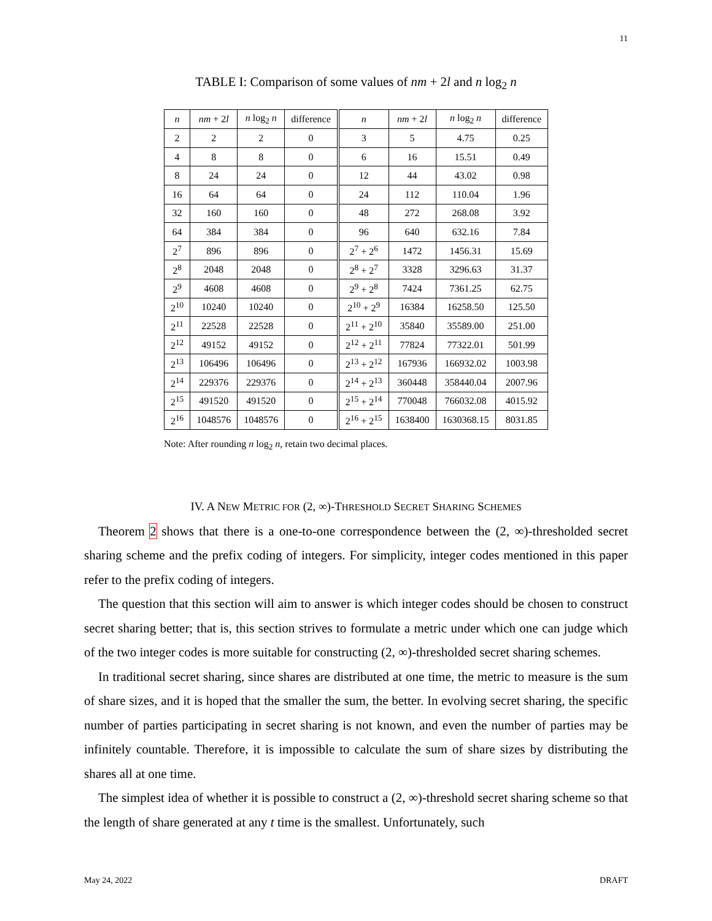11
TABLE I: Comparison of some values of nm + 2l and n log<sub>2</sub> n
| n | nm + 2 l | n log<sub>2</sub> n | difference | n | nm + 2 l | n log<sub>2</sub> n | difference |
| --- | --- | --- | --- | --- | --- | --- | --- |
| 2 | 2 | 2 | 0 | 3 | 5 | 4.75 | 0.25 |
| 4 | 8 | 8 | 0 | 6 | 16 | 15.51 | 0.49 |
| 8 | 24 | 24 | 0 | 12 | 44 | 43.02 | 0.98 |
| 16 | 64 | 64 | 0 | 24 | 112 | 110.04 | 1.96 |
| 32 | 160 | 160 | 0 | 48 | 272 | 268.08 | 3.92 |
| 64 | 384 | 384 | 0 | 96 | 640 | 632.16 | 7.84 |
| 2<sup>7</sup> | 896 | 896 | 0 | 2<sup>7</sup> + 2<sup>6</sup> | 1472 | 1456.31 | 15.69 |
| 2<sup>8</sup> | 2048 | 2048 | 0 | 2<sup>8</sup> + 2<sup>7</sup> | 3328 | 3296.63 | 31.37 |
| 2<sup>9</sup> | 4608 | 4608 | 0 | 2<sup>9</sup> + 2<sup>8</sup> | 7424 | 7361.25 | 62.75 |
| 2<sup>10</sup> | 10240 | 10240 | 0 | 2<sup>10</sup> + 2<sup>9</sup> | 16384 | 16258.50 | 125.50 |
| 2<sup>11</sup> | 22528 | 22528 | 0 | 2<sup>11</sup> + 2<sup>10</sup> | 35840 | 35589.00 | 251.00 |
| 2<sup>12</sup> | 49152 | 49152 | 0 | 2<sup>12</sup> + 2<sup>11</sup> | 77824 | 77322.01 | 501.99 |
| 2<sup>13</sup> | 106496 | 106496 | 0 | 2<sup>13</sup> + 2<sup>12</sup> | 167936 | 166932.02 | 1003.98 |
| 2<sup>14</sup> | 229376 | 229376 | 0 | 2<sup>14</sup> + 2<sup>13</sup> | 360448 | 358440.04 | 2007.96 |
| 2<sup>15</sup> | 491520 | 491520 | 0 | 2<sup>15</sup> + 2<sup>14</sup> | 770048 | 766032.08 | 4015.92 |
| 2<sup>16</sup> | 1048576 | 1048576 | 0 | 2<sup>16</sup> + 2<sup>15</sup> | 1638400 | 1630368.15 | 8031.85 |
Note: After rounding n log<sub>2</sub> n, retain two decimal places.
IV. A NEW METRIC FOR (2, ∞)-THRESHOLD SECRET SHARING SCHEMES
Theorem 2 shows that there is a one-to-one correspondence between the (2, ∞)-thresholded secret sharing scheme and the prefix coding of integers. For simplicity, integer codes mentioned in this paper refer to the prefix coding of integers.
The question that this section will aim to answer is which integer codes should be chosen to construct secret sharing better; that is, this section strives to formulate a metric under which one can judge which of the two integer codes is more suitable for constructing (2, ∞)-thresholded secret sharing schemes.
In traditional secret sharing, since shares are distributed at one time, the metric to measure is the sum of share sizes, and it is hoped that the smaller the sum, the better. In evolving secret sharing, the specific number of parties participating in secret sharing is not known, and even the number of parties may be infinitely countable. Therefore, it is impossible to calculate the sum of share sizes by distributing the shares all at one time.
The simplest idea of whether it is possible to construct a (2, ∞)-threshold secret sharing scheme so that the length of share generated at any t time is the smallest. Unfortunately, such
May 24, 2022 DRAFT